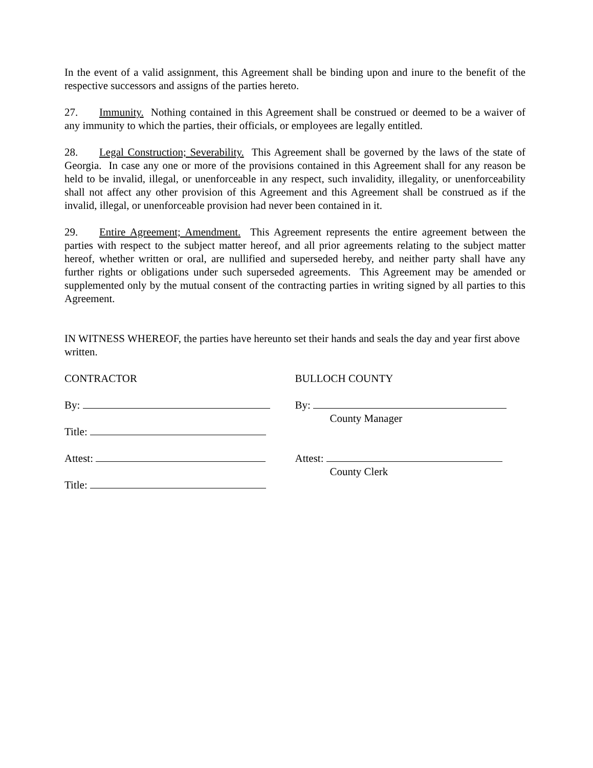In the event of a valid assignment, this Agreement shall be binding upon and inure to the benefit of the respective successors and assigns of the parties hereto.
27. Immunity. Nothing contained in this Agreement shall be construed or deemed to be a waiver of any immunity to which the parties, their officials, or employees are legally entitled.
28. Legal Construction; Severability. This Agreement shall be governed by the laws of the state of Georgia. In case any one or more of the provisions contained in this Agreement shall for any reason be held to be invalid, illegal, or unenforceable in any respect, such invalidity, illegality, or unenforceability shall not affect any other provision of this Agreement and this Agreement shall be construed as if the invalid, illegal, or unenforceable provision had never been contained in it.
29. Entire Agreement; Amendment. This Agreement represents the entire agreement between the parties with respect to the subject matter hereof, and all prior agreements relating to the subject matter hereof, whether written or oral, are nullified and superseded hereby, and neither party shall have any further rights or obligations under such superseded agreements. This Agreement may be amended or supplemented only by the mutual consent of the contracting parties in writing signed by all parties to this Agreement.
IN WITNESS WHEREOF, the parties have hereunto set their hands and seals the day and year first above written.
CONTRACTOR
By:
Title:
Attest:
Title:
BULLOCH COUNTY
By:
County Manager
Attest:
County Clerk